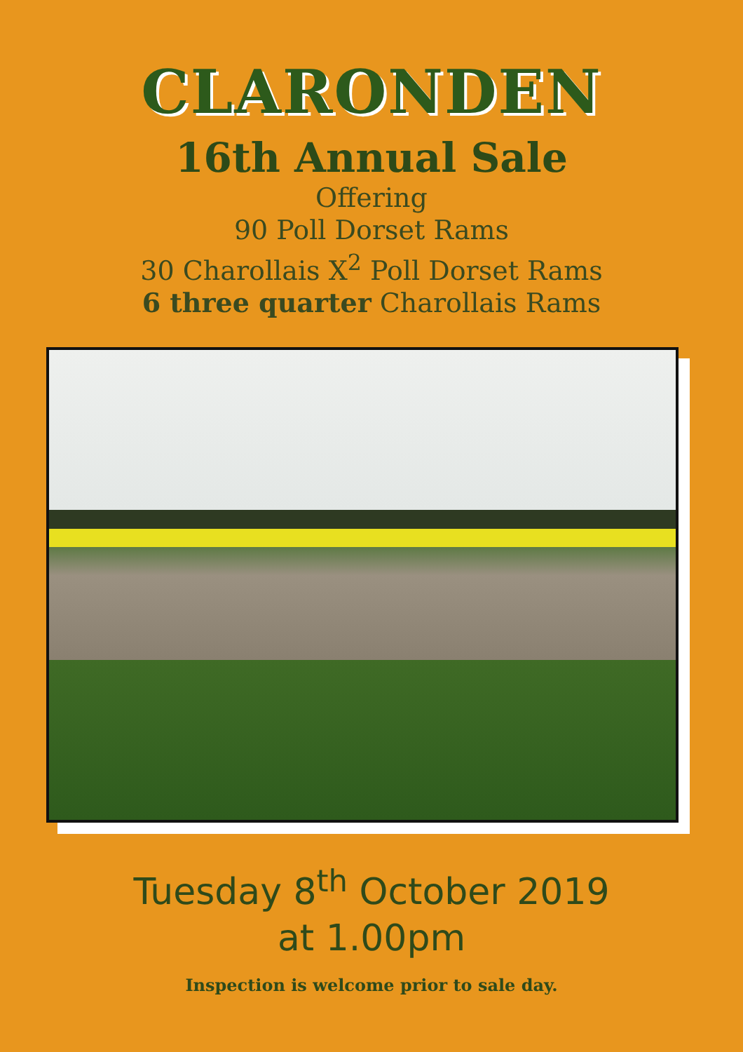CLARONDEN
16th Annual Sale
Offering
90 Poll Dorset Rams
30 Charollais X<sup>2</sup> Poll Dorset Rams
6 three quarter Charollais Rams
Tuesday 8<sup>th</sup> October 2019
at 1.00pm
Inspection is welcome prior to sale day.